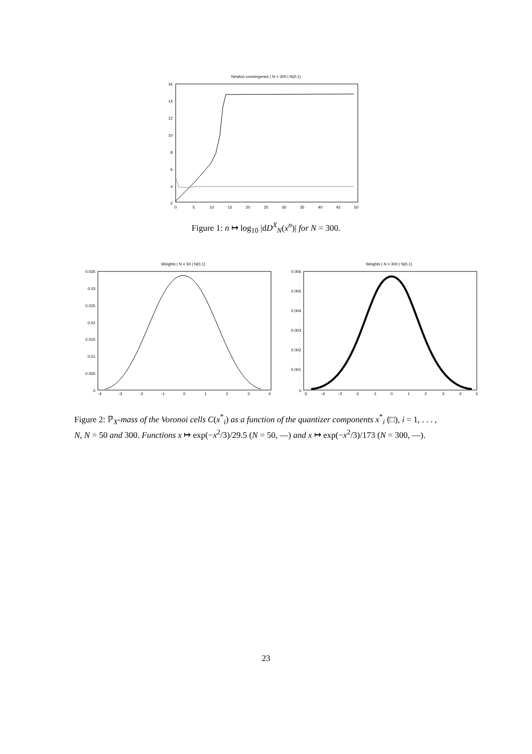Newton convergence | N = 300 | N(0,1)
16
14
12
10
8
6
4
2
0
5
10
15
20
25
30
35
40
45
50
Figure 1: n ↦ log<sub>10</sub> |dD<sup>X</sup><sub>N</sub>(x<sup>n</sup>)| for N = 300.
Weights | N = 50 | N(0,1)
0.035
0.03
0.025
0.02
0.015
0.01
0.005
0
-4
-3
-2
-1
0
1
2
3
4
Weights | N = 300 | N(0,1)
0.006
0.005
0.004
0.003
0.002
0.001
0
-5
-4
-3
-2
-1
0
1
2
3
4
5
Figure 2: ℙ<sub>X</sub>-mass of the Voronoi cells C(x<sup>*</sup><sub>i</sub>) as a function of the quantizer components x<sup>*</sup><sub>i</sub> (□), i = 1, . . . , N, N = 50 and 300. Functions x ↦ exp(−x<sup>2</sup>/3)/29.5 (N = 50, —) and x ↦ exp(−x<sup>2</sup>/3)/173 (N = 300, —).
23